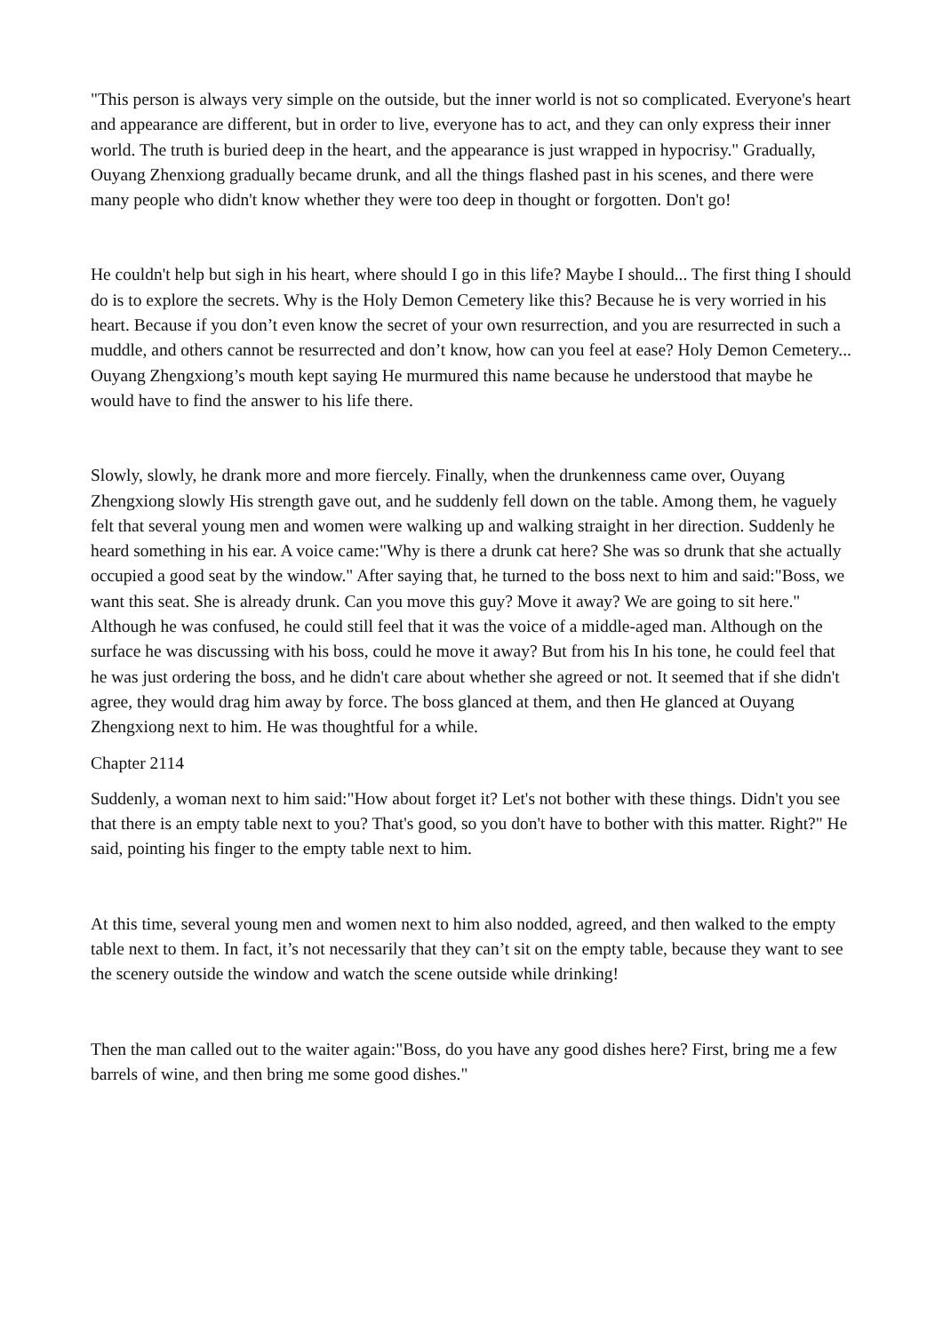"This person is always very simple on the outside, but the inner world is not so complicated. Everyone's heart and appearance are different, but in order to live, everyone has to act, and they can only express their inner world. The truth is buried deep in the heart, and the appearance is just wrapped in hypocrisy." Gradually, Ouyang Zhenxiong gradually became drunk, and all the things flashed past in his scenes, and there were many people who didn't know whether they were too deep in thought or forgotten. Don't go!
He couldn't help but sigh in his heart, where should I go in this life? Maybe I should... The first thing I should do is to explore the secrets. Why is the Holy Demon Cemetery like this? Because he is very worried in his heart. Because if you don’t even know the secret of your own resurrection, and you are resurrected in such a muddle, and others cannot be resurrected and don’t know, how can you feel at ease? Holy Demon Cemetery... Ouyang Zhengxiong’s mouth kept saying He murmured this name because he understood that maybe he would have to find the answer to his life there.
Slowly, slowly, he drank more and more fiercely. Finally, when the drunkenness came over, Ouyang Zhengxiong slowly His strength gave out, and he suddenly fell down on the table. Among them, he vaguely felt that several young men and women were walking up and walking straight in her direction. Suddenly he heard something in his ear. A voice came:"Why is there a drunk cat here? She was so drunk that she actually occupied a good seat by the window." After saying that, he turned to the boss next to him and said:"Boss, we want this seat. She is already drunk. Can you move this guy? Move it away? We are going to sit here." Although he was confused, he could still feel that it was the voice of a middle-aged man. Although on the surface he was discussing with his boss, could he move it away? But from his In his tone, he could feel that he was just ordering the boss, and he didn't care about whether she agreed or not. It seemed that if she didn't agree, they would drag him away by force. The boss glanced at them, and then He glanced at Ouyang Zhengxiong next to him. He was thoughtful for a while.
Chapter 2114
Suddenly, a woman next to him said:"How about forget it? Let's not bother with these things. Didn't you see that there is an empty table next to you? That's good, so you don't have to bother with this matter. Right?" He said, pointing his finger to the empty table next to him.
At this time, several young men and women next to him also nodded, agreed, and then walked to the empty table next to them. In fact, it’s not necessarily that they can’t sit on the empty table, because they want to see the scenery outside the window and watch the scene outside while drinking!
Then the man called out to the waiter again:"Boss, do you have any good dishes here? First, bring me a few barrels of wine, and then bring me some good dishes."